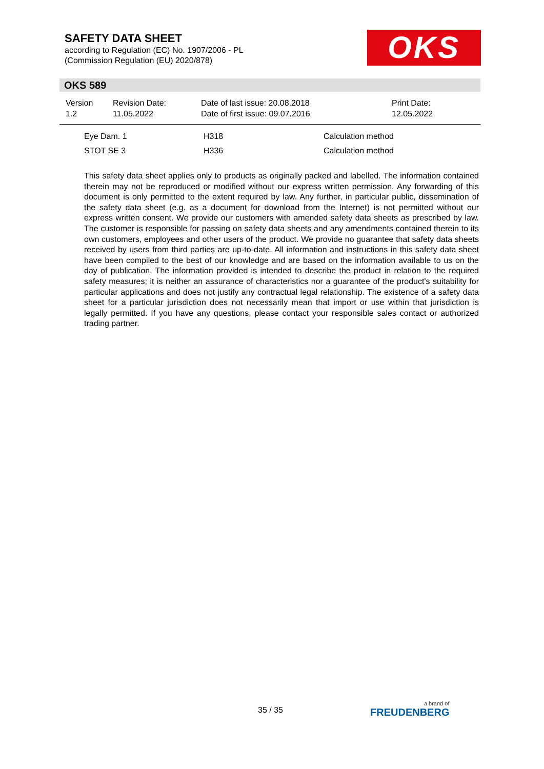SAFETY DATA SHEET
according to Regulation (EC) No. 1907/2006 - PL
(Commission Regulation (EU) 2020/878)
OKS
OKS 589
| Version 1.2 | Revision Date: 11.05.2022 | Date of last issue: 20.08.2018 Date of first issue: 09.07.2016 | Print Date: 12.05.2022 |
| Eye Dam. 1 | H318 | Calculation method |
| STOT SE 3 | H336 | Calculation method |
This safety data sheet applies only to products as originally packed and labelled. The information contained therein may not be reproduced or modified without our express written permission. Any forwarding of this document is only permitted to the extent required by law. Any further, in particular public, dissemination of the safety data sheet (e.g. as a document for download from the Internet) is not permitted without our express written consent. We provide our customers with amended safety data sheets as prescribed by law. The customer is responsible for passing on safety data sheets and any amendments contained therein to its own customers, employees and other users of the product. We provide no guarantee that safety data sheets received by users from third parties are up-to-date. All information and instructions in this safety data sheet have been compiled to the best of our knowledge and are based on the information available to us on the day of publication. The information provided is intended to describe the product in relation to the required safety measures; it is neither an assurance of characteristics nor a guarantee of the product's suitability for particular applications and does not justify any contractual legal relationship. The existence of a safety data sheet for a particular jurisdiction does not necessarily mean that import or use within that jurisdiction is legally permitted. If you have any questions, please contact your responsible sales contact or authorized trading partner.
35 / 35 a brand of
FREUDENBERG